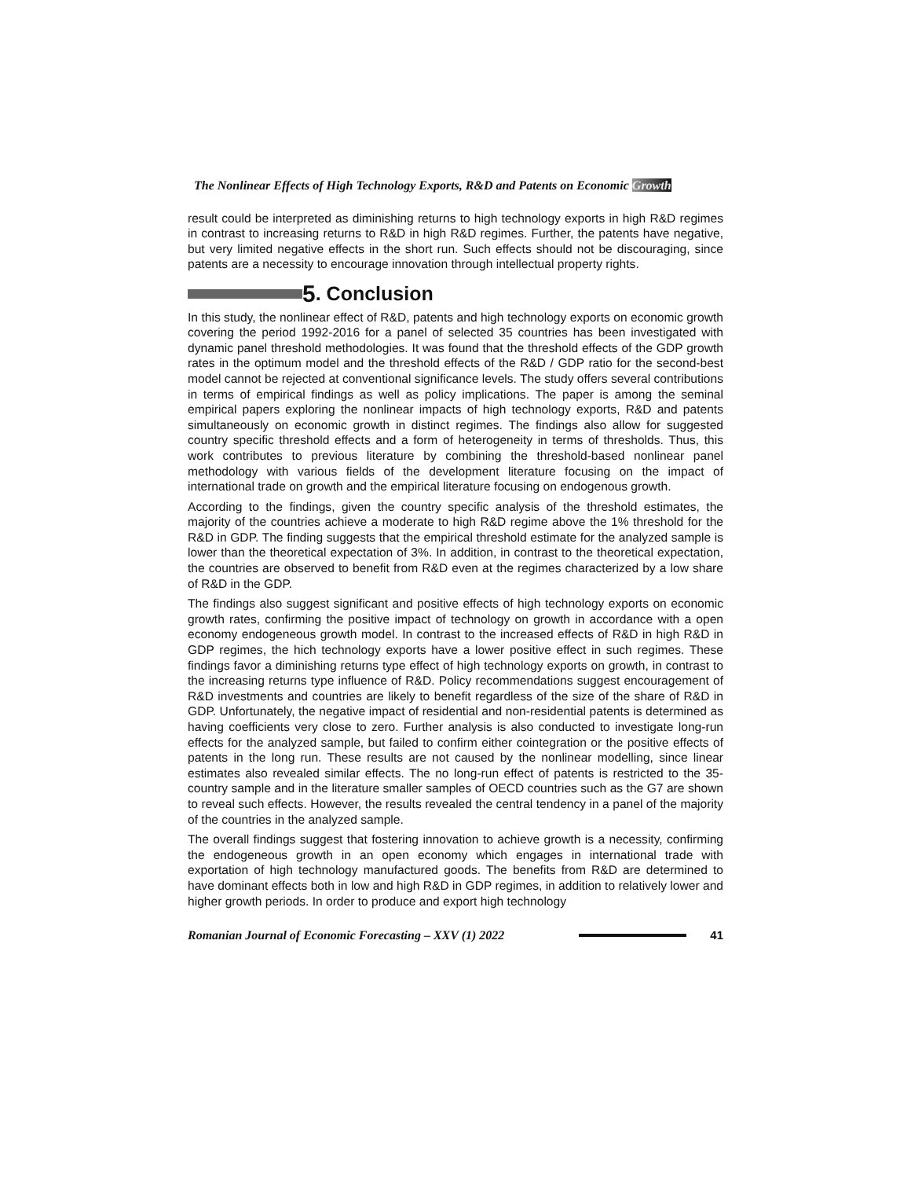The Nonlinear Effects of High Technology Exports, R&D and Patents on Economic Growth
result could be interpreted as diminishing returns to high technology exports in high R&D regimes in contrast to increasing returns to R&D in high R&D regimes. Further, the patents have negative, but very limited negative effects in the short run. Such effects should not be discouraging, since patents are a necessity to encourage innovation through intellectual property rights.
5. Conclusion
In this study, the nonlinear effect of R&D, patents and high technology exports on economic growth covering the period 1992-2016 for a panel of selected 35 countries has been investigated with dynamic panel threshold methodologies. It was found that the threshold effects of the GDP growth rates in the optimum model and the threshold effects of the R&D / GDP ratio for the second-best model cannot be rejected at conventional significance levels. The study offers several contributions in terms of empirical findings as well as policy implications. The paper is among the seminal empirical papers exploring the nonlinear impacts of high technology exports, R&D and patents simultaneously on economic growth in distinct regimes. The findings also allow for suggested country specific threshold effects and a form of heterogeneity in terms of thresholds. Thus, this work contributes to previous literature by combining the threshold-based nonlinear panel methodology with various fields of the development literature focusing on the impact of international trade on growth and the empirical literature focusing on endogenous growth.
According to the findings, given the country specific analysis of the threshold estimates, the majority of the countries achieve a moderate to high R&D regime above the 1% threshold for the R&D in GDP. The finding suggests that the empirical threshold estimate for the analyzed sample is lower than the theoretical expectation of 3%. In addition, in contrast to the theoretical expectation, the countries are observed to benefit from R&D even at the regimes characterized by a low share of R&D in the GDP.
The findings also suggest significant and positive effects of high technology exports on economic growth rates, confirming the positive impact of technology on growth in accordance with a open economy endogeneous growth model. In contrast to the increased effects of R&D in high R&D in GDP regimes, the hich technology exports have a lower positive effect in such regimes. These findings favor a diminishing returns type effect of high technology exports on growth, in contrast to the increasing returns type influence of R&D. Policy recommendations suggest encouragement of R&D investments and countries are likely to benefit regardless of the size of the share of R&D in GDP. Unfortunately, the negative impact of residential and non-residential patents is determined as having coefficients very close to zero. Further analysis is also conducted to investigate long-run effects for the analyzed sample, but failed to confirm either cointegration or the positive effects of patents in the long run. These results are not caused by the nonlinear modelling, since linear estimates also revealed similar effects. The no long-run effect of patents is restricted to the 35-country sample and in the literature smaller samples of OECD countries such as the G7 are shown to reveal such effects. However, the results revealed the central tendency in a panel of the majority of the countries in the analyzed sample.
The overall findings suggest that fostering innovation to achieve growth is a necessity, confirming the endogeneous growth in an open economy which engages in international trade with exportation of high technology manufactured goods. The benefits from R&D are determined to have dominant effects both in low and high R&D in GDP regimes, in addition to relatively lower and higher growth periods. In order to produce and export high technology
Romanian Journal of Economic Forecasting – XXV (1) 2022 41